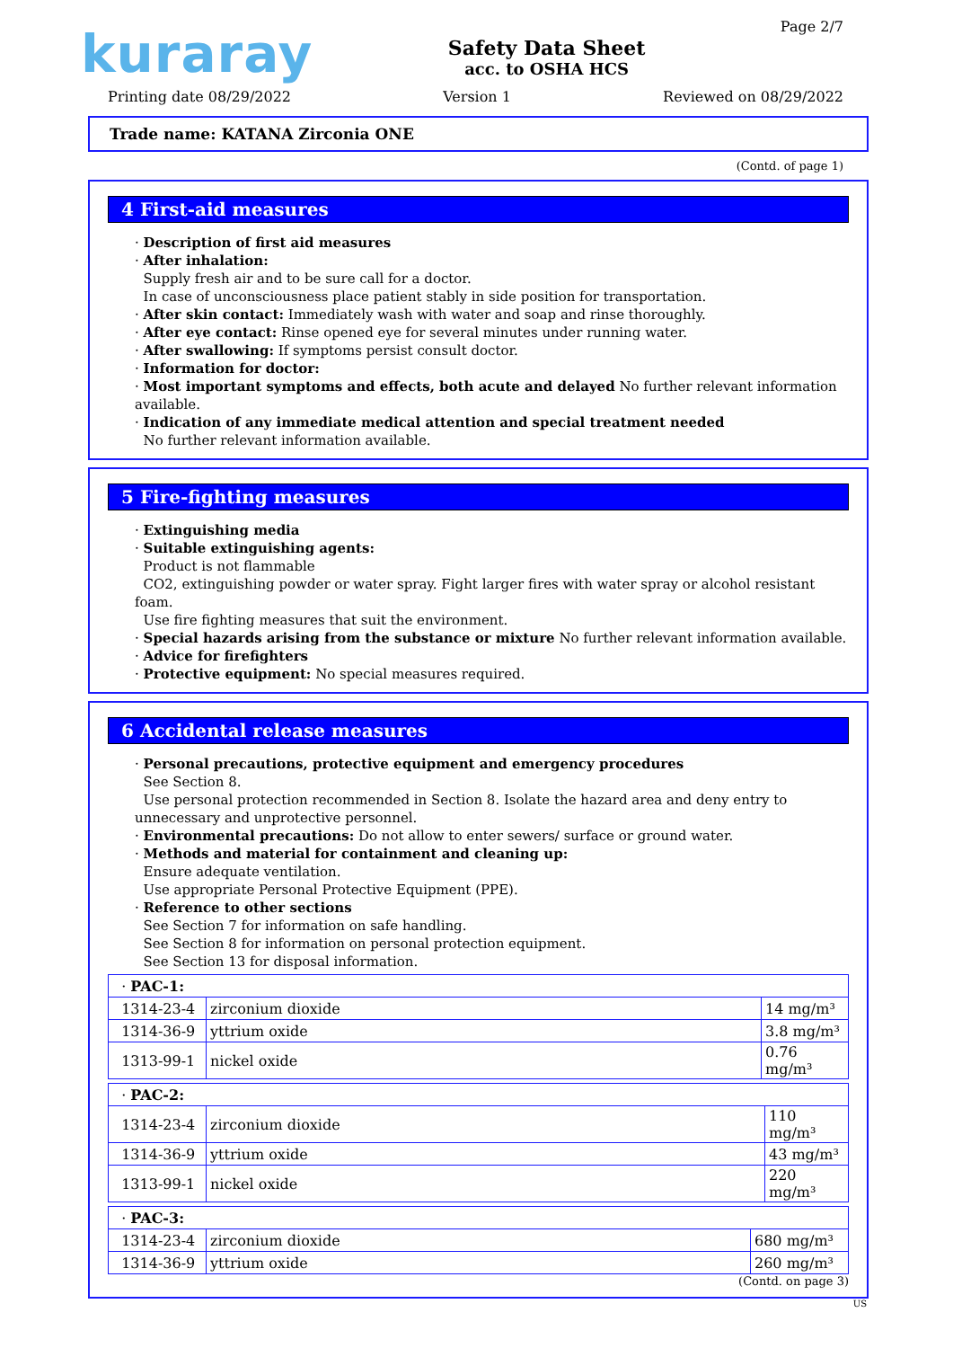kuraray
Safety Data Sheet
acc. to OSHA HCS
Page 2/7
Printing date 08/29/2022 Version 1 Reviewed on 08/29/2022
Trade name: KATANA Zirconia ONE
(Contd. of page 1)
4 First-aid measures
· Description of first aid measures
· After inhalation:
Supply fresh air and to be sure call for a doctor.
In case of unconsciousness place patient stably in side position for transportation.
· After skin contact: Immediately wash with water and soap and rinse thoroughly.
· After eye contact: Rinse opened eye for several minutes under running water.
· After swallowing: If symptoms persist consult doctor.
· Information for doctor:
· Most important symptoms and effects, both acute and delayed No further relevant information available.
· Indication of any immediate medical attention and special treatment needed
No further relevant information available.
5 Fire-fighting measures
· Extinguishing media
· Suitable extinguishing agents:
Product is not flammable
CO2, extinguishing powder or water spray. Fight larger fires with water spray or alcohol resistant foam.
Use fire fighting measures that suit the environment.
· Special hazards arising from the substance or mixture No further relevant information available.
· Advice for firefighters
· Protective equipment: No special measures required.
6 Accidental release measures
· Personal precautions, protective equipment and emergency procedures
See Section 8.
Use personal protection recommended in Section 8. Isolate the hazard area and deny entry to unnecessary and unprotective personnel.
· Environmental precautions: Do not allow to enter sewers/ surface or ground water.
· Methods and material for containment and cleaning up:
Ensure adequate ventilation.
Use appropriate Personal Protective Equipment (PPE).
· Reference to other sections
See Section 7 for information on safe handling.
See Section 8 for information on personal protection equipment.
See Section 13 for disposal information.
| · PAC-1: | | |
| 1314-23-4 | zirconium dioxide | 14 mg/m³ |
| 1314-36-9 | yttrium oxide | 3.8 mg/m³ |
| 1313-99-1 | nickel oxide | 0.76 mg/m³ |
| · PAC-2: | | |
| 1314-23-4 | zirconium dioxide | 110 mg/m³ |
| 1314-36-9 | yttrium oxide | 43 mg/m³ |
| 1313-99-1 | nickel oxide | 220 mg/m³ |
| · PAC-3: | | |
| 1314-23-4 | zirconium dioxide | 680 mg/m³ |
| 1314-36-9 | yttrium oxide | 260 mg/m³ |
(Contd. on page 3)
US